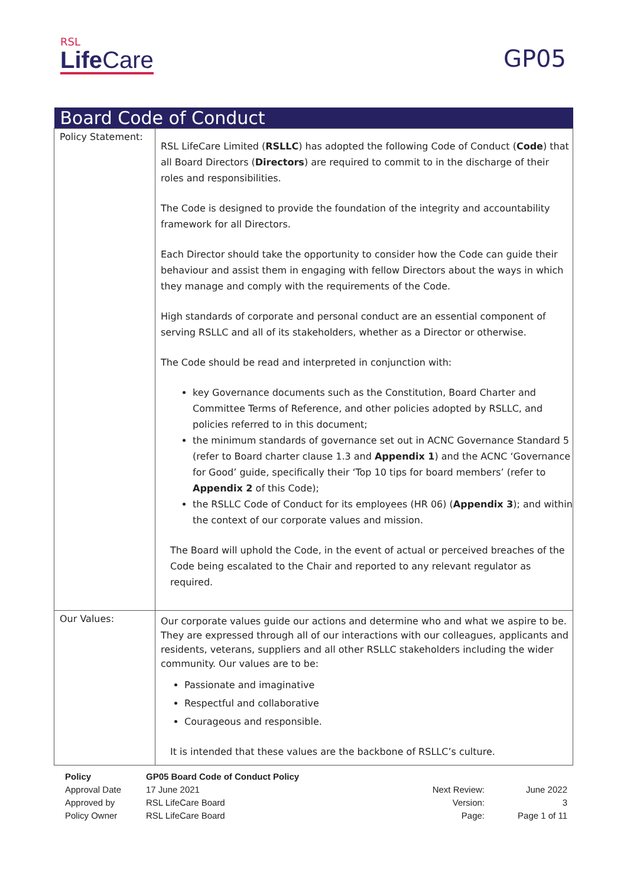RSL
Life Care
GP05
| Board Code of Conduct | |
| --- | --- |
| Policy Statement: | RSL LifeCare Limited ( RSLLC ) has adopted the following Code of Conduct ( Code ) that all Board Directors ( Directors ) are required to commit to in the discharge of their roles and responsibilities. The Code is designed to provide the foundation of the integrity and accountability framework for all Directors. Each Director should take the opportunity to consider how the Code can guide their behaviour and assist them in engaging with fellow Directors about the ways in which they manage and comply with the requirements of the Code. High standards of corporate and personal conduct are an essential component of serving RSLLC and all of its stakeholders, whether as a Director or otherwise. The Code should be read and interpreted in conjunction with: key Governance documents such as the Constitution, Board Charter and Committee Terms of Reference, and other policies adopted by RSLLC, and policies referred to in this document; the minimum standards of governance set out in ACNC Governance Standard 5 (refer to Board charter clause 1.3 and Appendix 1 ) and the ACNC ‘Governance for Good’ guide, specifically their ‘Top 10 tips for board members’ (refer to Appendix 2 of this Code); the RSLLC Code of Conduct for its employees (HR 06) ( Appendix 3 ); and within the context of our corporate values and mission. The Board will uphold the Code, in the event of actual or perceived breaches of the Code being escalated to the Chair and reported to any relevant regulator as required. |
| Our Values: | Our corporate values guide our actions and determine who and what we aspire to be. They are expressed through all of our interactions with our colleagues, applicants and residents, veterans, suppliers and all other RSLLC stakeholders including the wider community. Our values are to be: Passionate and imaginative Respectful and collaborative Courageous and responsible. It is intended that these values are the backbone of RSLLC’s culture. |
| Policy | GP05 Board Code of Conduct Policy | | |
| Approval Date | 17 June 2021 | Next Review: | June 2022 |
| Approved by | RSL LifeCare Board | Version: | 3 |
| Policy Owner | RSL LifeCare Board | Page: | Page 1 of 11 |